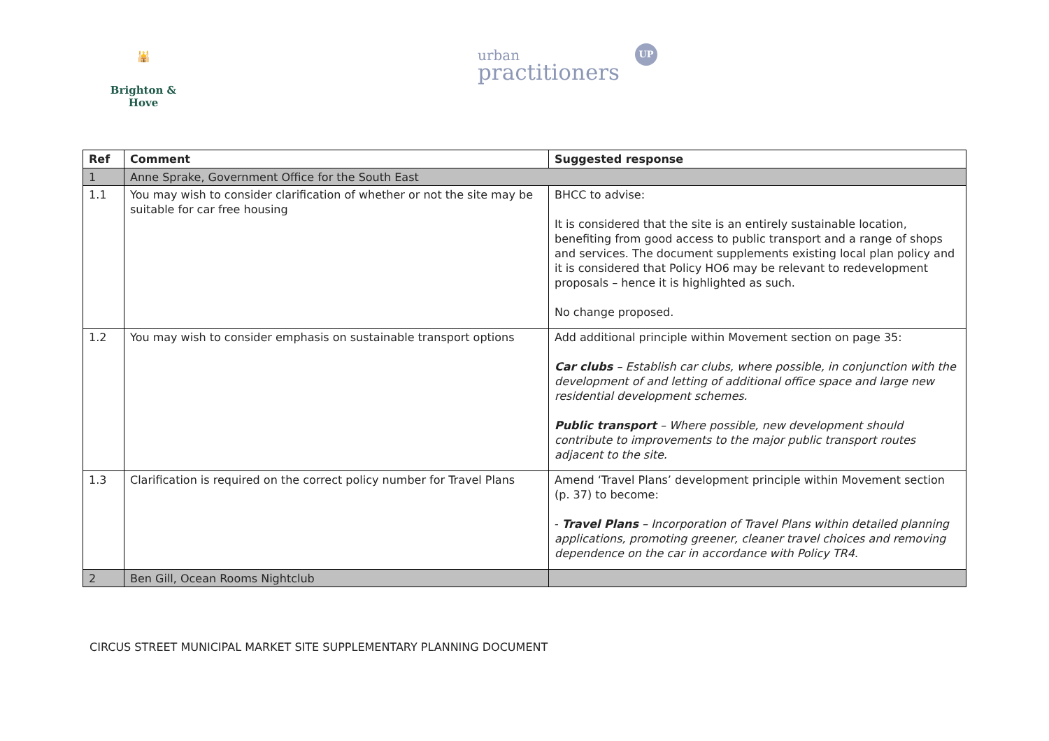🕌
Brighton & Hove
urban
practitioners
UP
| Ref | Comment | Suggested response |
| --- | --- | --- |
| 1 | Anne Sprake, Government Office for the South East | |
| 1.1 | You may wish to consider clarification of whether or not the site may be suitable for car free housing | BHCC to advise: It is considered that the site is an entirely sustainable location, benefiting from good access to public transport and a range of shops and services. The document supplements existing local plan policy and it is considered that Policy HO6 may be relevant to redevelopment proposals – hence it is highlighted as such. No change proposed. |
| 1.2 | You may wish to consider emphasis on sustainable transport options | Add additional principle within Movement section on page 35: Car clubs – Establish car clubs, where possible, in conjunction with the development of and letting of additional office space and large new residential development schemes. Public transport – Where possible, new development should contribute to improvements to the major public transport routes adjacent to the site. |
| 1.3 | Clarification is required on the correct policy number for Travel Plans | Amend ‘Travel Plans’ development principle within Movement section (p. 37) to become: - Travel Plans – Incorporation of Travel Plans within detailed planning applications, promoting greener, cleaner travel choices and removing dependence on the car in accordance with Policy TR4. |
| 2 | Ben Gill, Ocean Rooms Nightclub | |
CIRCUS STREET MUNICIPAL MARKET SITE SUPPLEMENTARY PLANNING DOCUMENT